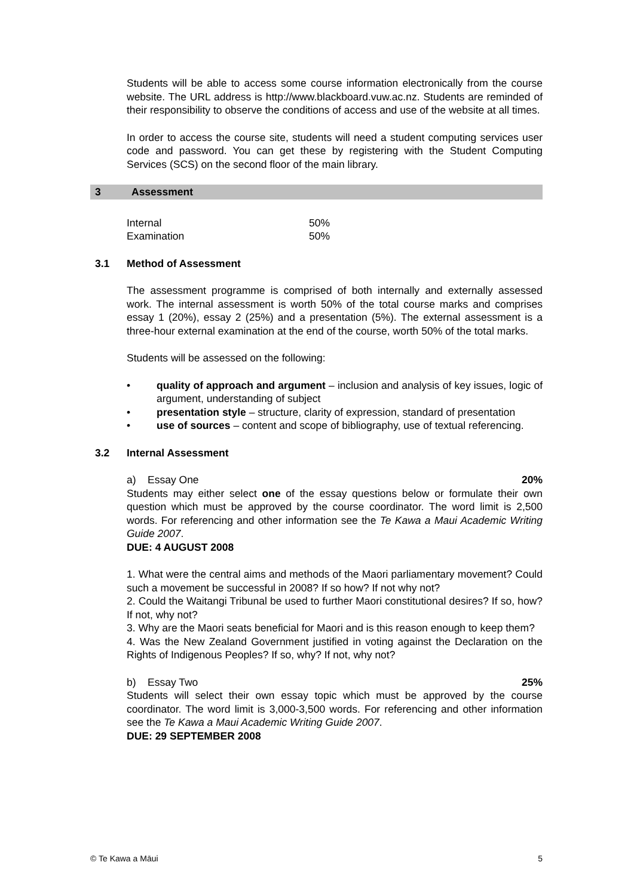Students will be able to access some course information electronically from the course website. The URL address is http://www.blackboard.vuw.ac.nz. Students are reminded of their responsibility to observe the conditions of access and use of the website at all times.
In order to access the course site, students will need a student computing services user code and password. You can get these by registering with the Student Computing Services (SCS) on the second floor of the main library.
3 Assessment
Internal 50%
Examination 50%
3.1 Method of Assessment
The assessment programme is comprised of both internally and externally assessed work. The internal assessment is worth 50% of the total course marks and comprises essay 1 (20%), essay 2 (25%) and a presentation (5%). The external assessment is a three-hour external examination at the end of the course, worth 50% of the total marks.
Students will be assessed on the following:
• quality of approach and argument – inclusion and analysis of key issues, logic of argument, understanding of subject
• presentation style – structure, clarity of expression, standard of presentation
• use of sources – content and scope of bibliography, use of textual referencing.
3.2 Internal Assessment
a) Essay One 20%
Students may either select one of the essay questions below or formulate their own question which must be approved by the course coordinator. The word limit is 2,500 words. For referencing and other information see the Te Kawa a Maui Academic Writing Guide 2007.
DUE: 4 AUGUST 2008
1. What were the central aims and methods of the Maori parliamentary movement? Could such a movement be successful in 2008? If so how? If not why not?
2. Could the Waitangi Tribunal be used to further Maori constitutional desires? If so, how? If not, why not?
3. Why are the Maori seats beneficial for Maori and is this reason enough to keep them?
4. Was the New Zealand Government justified in voting against the Declaration on the Rights of Indigenous Peoples? If so, why? If not, why not?
b) Essay Two 25%
Students will select their own essay topic which must be approved by the course coordinator. The word limit is 3,000-3,500 words. For referencing and other information see the Te Kawa a Maui Academic Writing Guide 2007.
DUE: 29 SEPTEMBER 2008
© Te Kawa a Māui 5